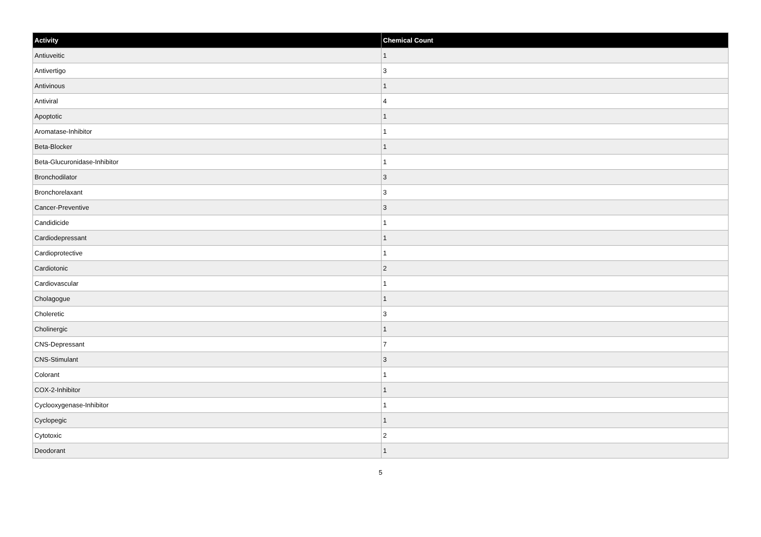| Activity | Chemical Count |
| --- | --- |
| Antiuveitic | 1 |
| Antivertigo | 3 |
| Antivinous | 1 |
| Antiviral | 4 |
| Apoptotic | 1 |
| Aromatase-Inhibitor | 1 |
| Beta-Blocker | 1 |
| Beta-Glucuronidase-Inhibitor | 1 |
| Bronchodilator | 3 |
| Bronchorelaxant | 3 |
| Cancer-Preventive | 3 |
| Candidicide | 1 |
| Cardiodepressant | 1 |
| Cardioprotective | 1 |
| Cardiotonic | 2 |
| Cardiovascular | 1 |
| Cholagogue | 1 |
| Choleretic | 3 |
| Cholinergic | 1 |
| CNS-Depressant | 7 |
| CNS-Stimulant | 3 |
| Colorant | 1 |
| COX-2-Inhibitor | 1 |
| Cyclooxygenase-Inhibitor | 1 |
| Cyclopegic | 1 |
| Cytotoxic | 2 |
| Deodorant | 1 |
5